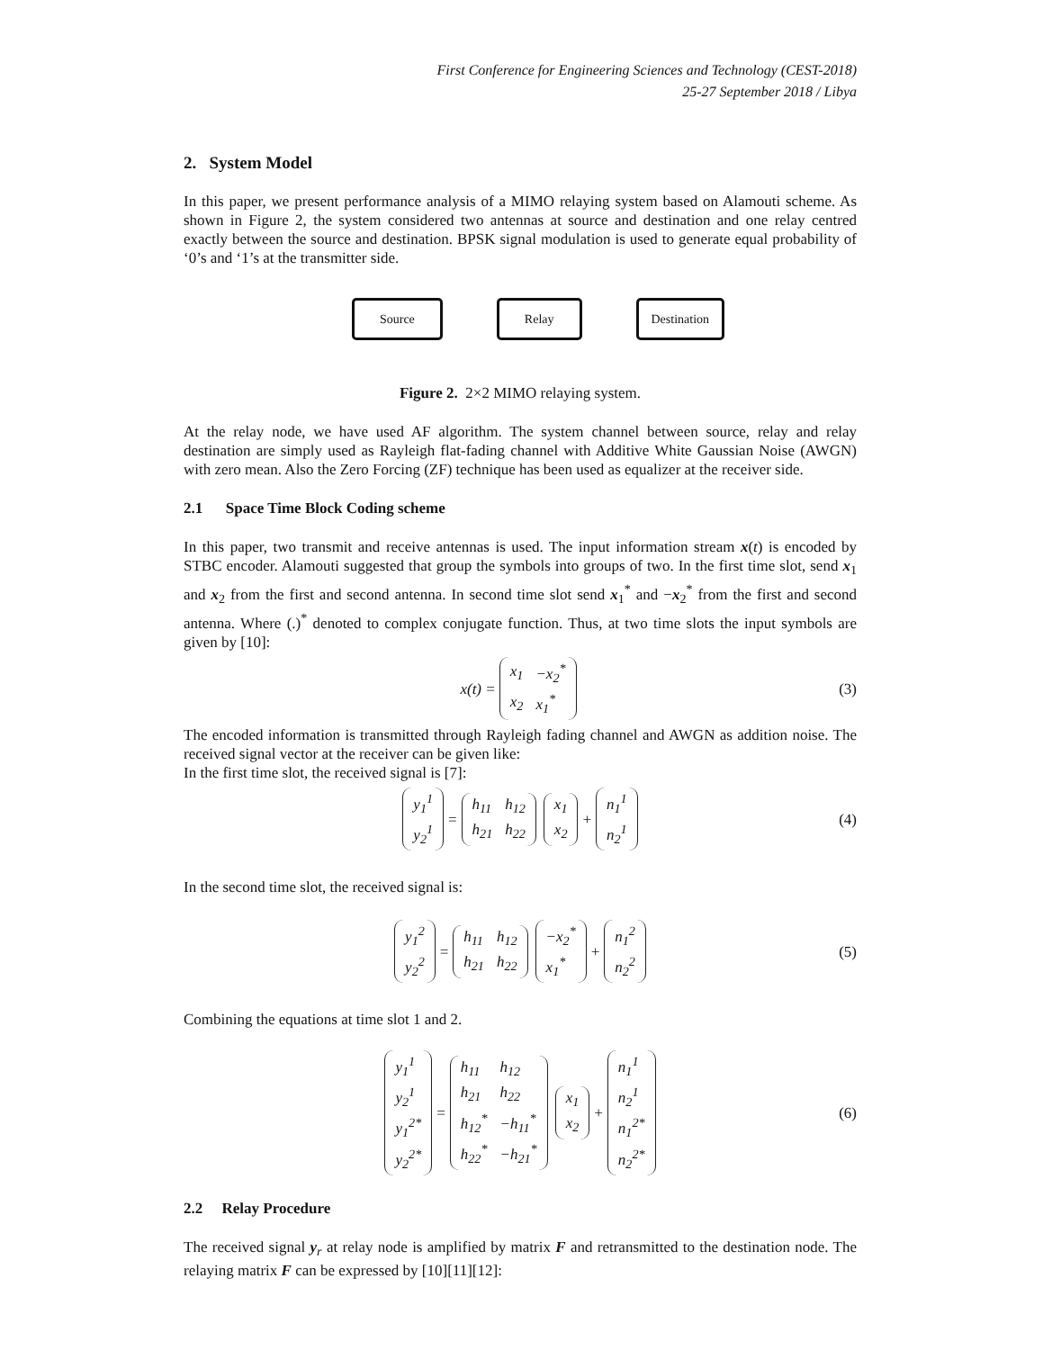First Conference for Engineering Sciences and Technology (CEST-2018)
25-27 September 2018 / Libya
2. System Model
In this paper, we present performance analysis of a MIMO relaying system based on Alamouti scheme. As shown in Figure 2, the system considered two antennas at source and destination and one relay centred exactly between the source and destination. BPSK signal modulation is used to generate equal probability of ‘0’s and ‘1’s at the transmitter side.
Source Relay Destination
Figure 2. 2×2 MIMO relaying system.
At the relay node, we have used AF algorithm. The system channel between source, relay and relay destination are simply used as Rayleigh flat-fading channel with Additive White Gaussian Noise (AWGN) with zero mean. Also the Zero Forcing (ZF) technique has been used as equalizer at the receiver side.
2.1 Space Time Block Coding scheme
In this paper, two transmit and receive antennas is used. The input information stream x(t) is encoded by STBC encoder. Alamouti suggested that group the symbols into groups of two. In the first time slot, send x<sub>1</sub> and x<sub>2</sub> from the first and second antenna. In second time slot send x<sub>1</sub><sup>*</sup> and −x<sub>2</sub><sup>*</sup> from the first and second antenna. Where (.)<sup>*</sup> denoted to complex conjugate function. Thus, at two time slots the input symbols are given by [10]:
x(t) =
| x<sub>1</sub> | −x<sub>2</sub><sup>*</sup> |
| x<sub>2</sub> | x<sub>1</sub><sup>*</sup> |
(3)
The encoded information is transmitted through Rayleigh fading channel and AWGN as addition noise. The received signal vector at the receiver can be given like:
In the first time slot, the received signal is [7]:
| y<sub>1</sub><sup>1</sup> |
| y<sub>2</sub><sup>1</sup> |
=
| h<sub>11</sub> | h<sub>12</sub> |
| h<sub>21</sub> | h<sub>22</sub> |
| x<sub>1</sub> |
| x<sub>2</sub> |
+
| n<sub>1</sub><sup>1</sup> |
| n<sub>2</sub><sup>1</sup> |
(4)
In the second time slot, the received signal is:
| y<sub>1</sub><sup>2</sup> |
| y<sub>2</sub><sup>2</sup> |
=
| h<sub>11</sub> | h<sub>12</sub> |
| h<sub>21</sub> | h<sub>22</sub> |
| −x<sub>2</sub><sup>*</sup> |
| x<sub>1</sub><sup>*</sup> |
+
| n<sub>1</sub><sup>2</sup> |
| n<sub>2</sub><sup>2</sup> |
(5)
Combining the equations at time slot 1 and 2.
| y<sub>1</sub><sup>1</sup> |
| y<sub>2</sub><sup>1</sup> |
| y<sub>1</sub><sup>2*</sup> |
| y<sub>2</sub><sup>2*</sup> |
=
| h<sub>11</sub> | h<sub>12</sub> |
| h<sub>21</sub> | h<sub>22</sub> |
| h<sub>12</sub><sup>*</sup> | −h<sub>11</sub><sup>*</sup> |
| h<sub>22</sub><sup>*</sup> | −h<sub>21</sub><sup>*</sup> |
| x<sub>1</sub> |
| x<sub>2</sub> |
+
| n<sub>1</sub><sup>1</sup> |
| n<sub>2</sub><sup>1</sup> |
| n<sub>1</sub><sup>2*</sup> |
| n<sub>2</sub><sup>2*</sup> |
(6)
2.2 Relay Procedure
The received signal y<sub>r</sub> at relay node is amplified by matrix F and retransmitted to the destination node. The relaying matrix F can be expressed by [10][11][12]: